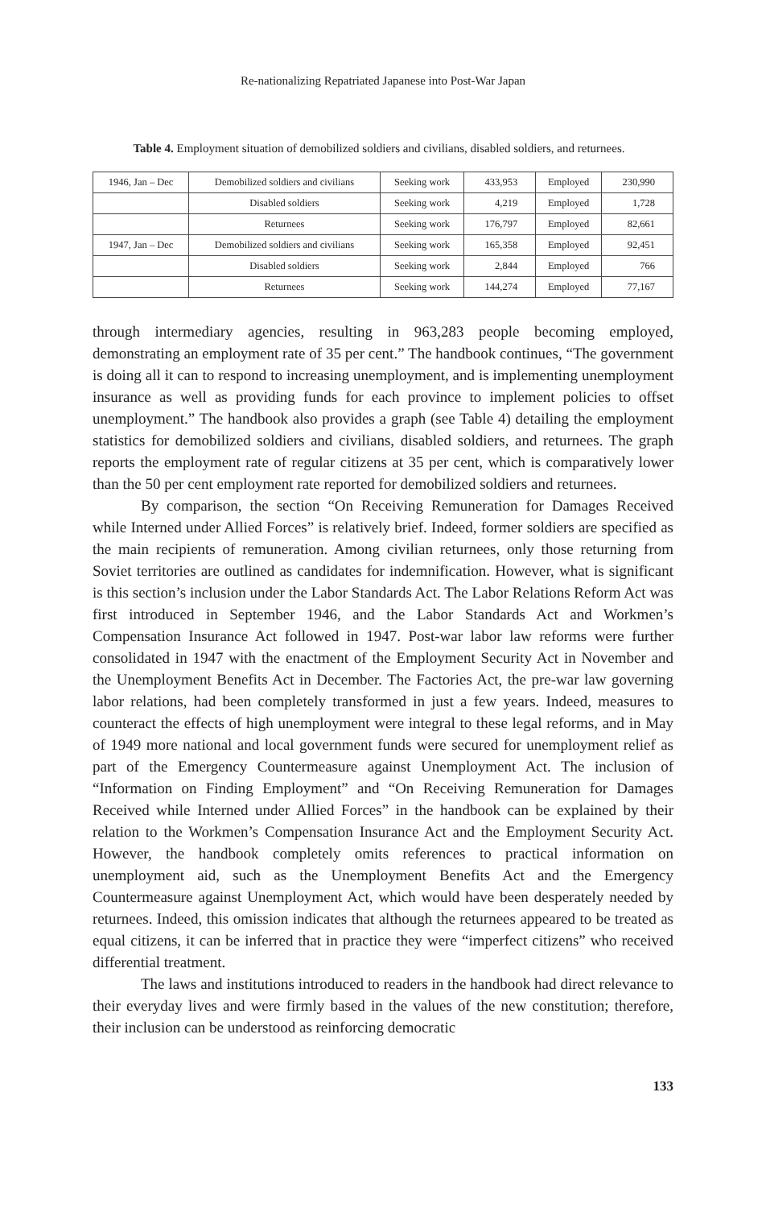Re-nationalizing Repatriated Japanese into Post-War Japan
Table 4. Employment situation of demobilized soldiers and civilians, disabled soldiers, and returnees.
| 1946, Jan – Dec | Demobilized soldiers and civilians | Seeking work | 433,953 | Employed | 230,990 |
| | Disabled soldiers | Seeking work | 4,219 | Employed | 1,728 |
| | Returnees | Seeking work | 176,797 | Employed | 82,661 |
| 1947, Jan – Dec | Demobilized soldiers and civilians | Seeking work | 165,358 | Employed | 92,451 |
| | Disabled soldiers | Seeking work | 2,844 | Employed | 766 |
| | Returnees | Seeking work | 144,274 | Employed | 77,167 |
through intermediary agencies, resulting in 963,283 people becoming employed, demonstrating an employment rate of 35 per cent.” The handbook continues, “The government is doing all it can to respond to increasing unemployment, and is implementing unemployment insurance as well as providing funds for each province to implement policies to offset unemployment.” The handbook also provides a graph (see Table 4) detailing the employment statistics for demobilized soldiers and civilians, disabled soldiers, and returnees. The graph reports the employment rate of regular citizens at 35 per cent, which is comparatively lower than the 50 per cent employment rate reported for demobilized soldiers and returnees.
By comparison, the section “On Receiving Remuneration for Damages Received while Interned under Allied Forces” is relatively brief. Indeed, former soldiers are specified as the main recipients of remuneration. Among civilian returnees, only those returning from Soviet territories are outlined as candidates for indemnification. However, what is significant is this section’s inclusion under the Labor Standards Act. The Labor Relations Reform Act was first introduced in September 1946, and the Labor Standards Act and Workmen’s Compensation Insurance Act followed in 1947. Post-war labor law reforms were further consolidated in 1947 with the enactment of the Employment Security Act in November and the Unemployment Benefits Act in December. The Factories Act, the pre-war law governing labor relations, had been completely transformed in just a few years. Indeed, measures to counteract the effects of high unemployment were integral to these legal reforms, and in May of 1949 more national and local government funds were secured for unemployment relief as part of the Emergency Countermeasure against Unemployment Act. The inclusion of “Information on Finding Employment” and “On Receiving Remuneration for Damages Received while Interned under Allied Forces” in the handbook can be explained by their relation to the Workmen’s Compensation Insurance Act and the Employment Security Act. However, the handbook completely omits references to practical information on unemployment aid, such as the Unemployment Benefits Act and the Emergency Countermeasure against Unemployment Act, which would have been desperately needed by returnees. Indeed, this omission indicates that although the returnees appeared to be treated as equal citizens, it can be inferred that in practice they were “imperfect citizens” who received differential treatment.
The laws and institutions introduced to readers in the handbook had direct relevance to their everyday lives and were firmly based in the values of the new constitution; therefore, their inclusion can be understood as reinforcing democratic
133